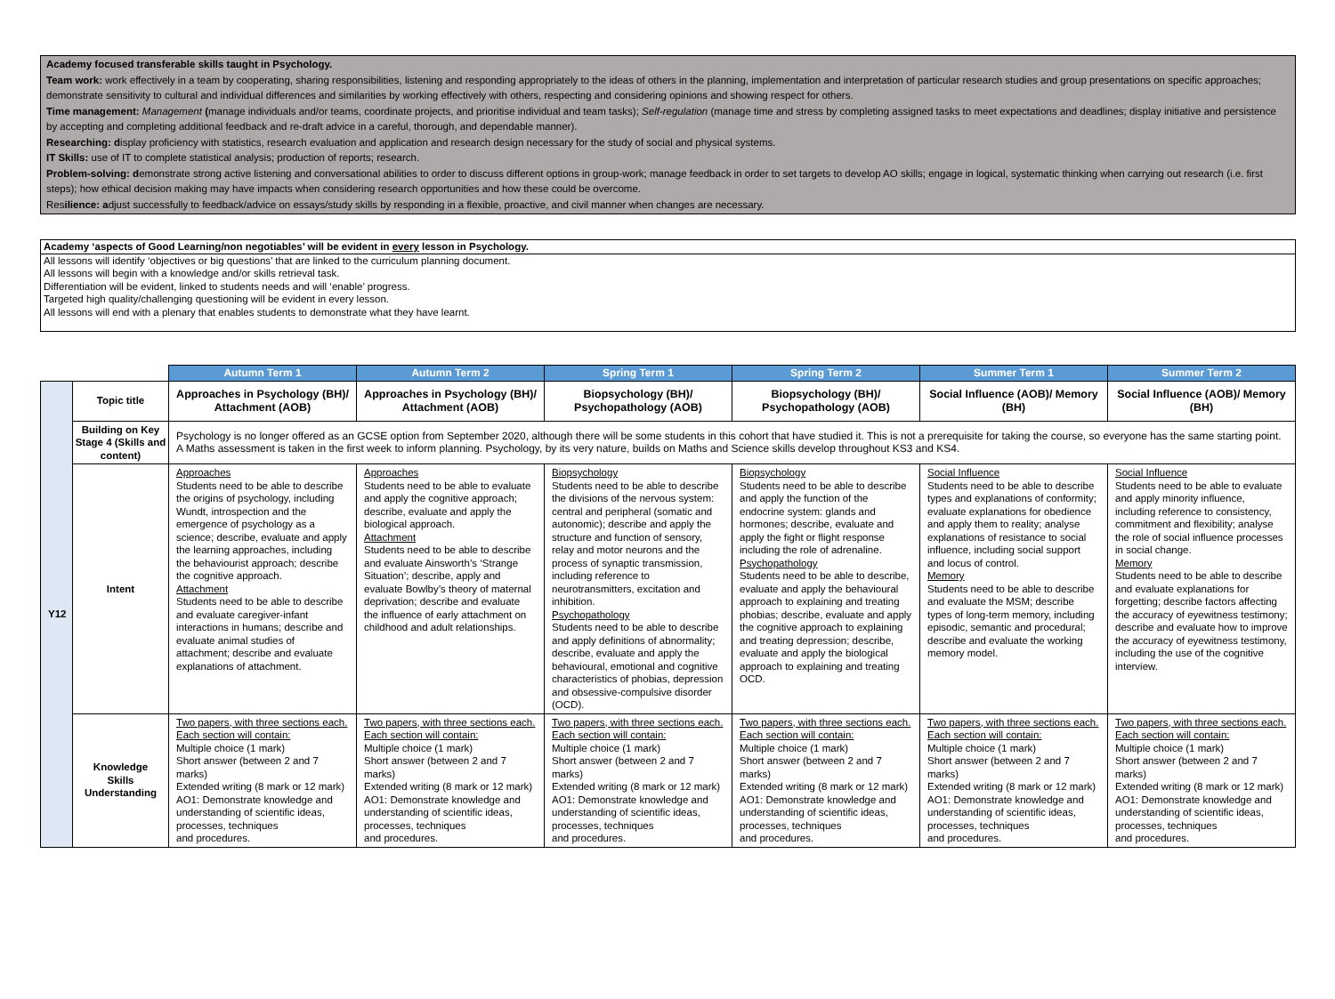Academy focused transferable skills taught in Psychology.
Team work: work effectively in a team by cooperating, sharing responsibilities, listening and responding appropriately to the ideas of others in the planning, implementation and interpretation of particular research studies and group presentations on specific approaches; demonstrate sensitivity to cultural and individual differences and similarities by working effectively with others, respecting and considering opinions and showing respect for others.
Time management: Management (manage individuals and/or teams, coordinate projects, and prioritise individual and team tasks); Self-regulation (manage time and stress by completing assigned tasks to meet expectations and deadlines; display initiative and persistence by accepting and completing additional feedback and re-draft advice in a careful, thorough, and dependable manner).
Researching: display proficiency with statistics, research evaluation and application and research design necessary for the study of social and physical systems.
IT Skills: use of IT to complete statistical analysis; production of reports; research.
Problem-solving: demonstrate strong active listening and conversational abilities to order to discuss different options in group-work; manage feedback in order to set targets to develop AO skills; engage in logical, systematic thinking when carrying out research (i.e. first steps); how ethical decision making may have impacts when considering research opportunities and how these could be overcome.
Resilience: adjust successfully to feedback/advice on essays/study skills by responding in a flexible, proactive, and civil manner when changes are necessary.
Academy ‘aspects of Good Learning/non negotiables’ will be evident in every lesson in Psychology.
All lessons will identify ‘objectives or big questions’ that are linked to the curriculum planning document.
All lessons will begin with a knowledge and/or skills retrieval task.
Differentiation will be evident, linked to students needs and will ‘enable’ progress.
Targeted high quality/challenging questioning will be evident in every lesson.
All lessons will end with a plenary that enables students to demonstrate what they have learnt.
| | | Autumn Term 1 | Autumn Term 2 | Spring Term 1 | Spring Term 2 | Summer Term 1 | Summer Term 2 |
| --- | --- | --- | --- | --- | --- | --- | --- |
| Y12 | Topic title | Approaches in Psychology (BH)/ Attachment (AOB) | Approaches in Psychology (BH)/ Attachment (AOB) | Biopsychology (BH)/ Psychopathology (AOB) | Biopsychology (BH)/ Psychopathology (AOB) | Social Influence (AOB)/ Memory (BH) | Social Influence (AOB)/ Memory (BH) |
| | Building on Key Stage 4 (Skills and content) | Psychology is no longer offered as an GCSE option from September 2020, although there will be some students in this cohort that have studied it. This is not a prerequisite for taking the course, so everyone has the same starting point. A Maths assessment is taken in the first week to inform planning. Psychology, by its very nature, builds on Maths and Science skills develop throughout KS3 and KS4. | | | | | |
| | Intent | Approaches Students need to be able to describe the origins of psychology, including Wundt, introspection and the emergence of psychology as a science; describe, evaluate and apply the learning approaches, including the behaviourist approach; describe the cognitive approach. Attachment Students need to be able to describe and evaluate caregiver-infant interactions in humans; describe and evaluate animal studies of attachment; describe and evaluate explanations of attachment. | Approaches Students need to be able to evaluate and apply the cognitive approach; describe, evaluate and apply the biological approach. Attachment Students need to be able to describe and evaluate Ainsworth’s ‘Strange Situation’; describe, apply and evaluate Bowlby’s theory of maternal deprivation; describe and evaluate the influence of early attachment on childhood and adult relationships. | Biopsychology Students need to be able to describe the divisions of the nervous system: central and peripheral (somatic and autonomic); describe and apply the structure and function of sensory, relay and motor neurons and the process of synaptic transmission, including reference to neurotransmitters, excitation and inhibition. Psychopathology Students need to be able to describe and apply definitions of abnormality; describe, evaluate and apply the behavioural, emotional and cognitive characteristics of phobias, depression and obsessive-compulsive disorder (OCD). | Biopsychology Students need to be able to describe and apply the function of the endocrine system: glands and hormones; describe, evaluate and apply the fight or flight response including the role of adrenaline. Psychopathology Students need to be able to describe, evaluate and apply the behavioural approach to explaining and treating phobias; describe, evaluate and apply the cognitive approach to explaining and treating depression; describe, evaluate and apply the biological approach to explaining and treating OCD. | Social Influence Students need to be able to describe types and explanations of conformity; evaluate explanations for obedience and apply them to reality; analyse explanations of resistance to social influence, including social support and locus of control. Memory Students need to be able to describe and evaluate the MSM; describe types of long-term memory, including episodic, semantic and procedural; describe and evaluate the working memory model. | Social Influence Students need to be able to evaluate and apply minority influence, including reference to consistency, commitment and flexibility; analyse the role of social influence processes in social change. Memory Students need to be able to describe and evaluate explanations for forgetting; describe factors affecting the accuracy of eyewitness testimony; describe and evaluate how to improve the accuracy of eyewitness testimony, including the use of the cognitive interview. |
| | Knowledge Skills Understanding | Two papers, with three sections each. Each section will contain: Multiple choice (1 mark) Short answer (between 2 and 7 marks) Extended writing (8 mark or 12 mark) AO1: Demonstrate knowledge and understanding of scientific ideas, processes, techniques and procedures. | Two papers, with three sections each. Each section will contain: Multiple choice (1 mark) Short answer (between 2 and 7 marks) Extended writing (8 mark or 12 mark) AO1: Demonstrate knowledge and understanding of scientific ideas, processes, techniques and procedures. | Two papers, with three sections each. Each section will contain: Multiple choice (1 mark) Short answer (between 2 and 7 marks) Extended writing (8 mark or 12 mark) AO1: Demonstrate knowledge and understanding of scientific ideas, processes, techniques and procedures. | Two papers, with three sections each. Each section will contain: Multiple choice (1 mark) Short answer (between 2 and 7 marks) Extended writing (8 mark or 12 mark) AO1: Demonstrate knowledge and understanding of scientific ideas, processes, techniques and procedures. | Two papers, with three sections each. Each section will contain: Multiple choice (1 mark) Short answer (between 2 and 7 marks) Extended writing (8 mark or 12 mark) AO1: Demonstrate knowledge and understanding of scientific ideas, processes, techniques and procedures. | Two papers, with three sections each. Each section will contain: Multiple choice (1 mark) Short answer (between 2 and 7 marks) Extended writing (8 mark or 12 mark) AO1: Demonstrate knowledge and understanding of scientific ideas, processes, techniques and procedures. |